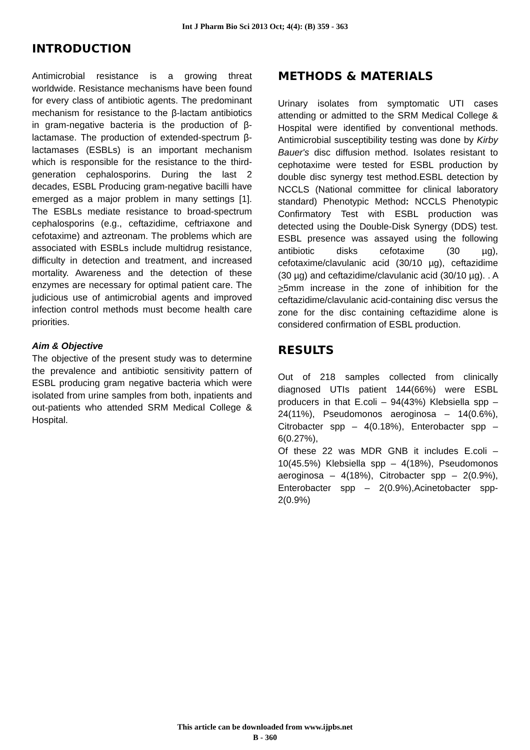Int J Pharm Bio Sci 2013 Oct; 4(4): (B) 359 - 363
INTRODUCTION
Antimicrobial resistance is a growing threat worldwide. Resistance mechanisms have been found for every class of antibiotic agents. The predominant mechanism for resistance to the β-lactam antibiotics in gram-negative bacteria is the production of β-lactamase. The production of extended-spectrum β-lactamases (ESBLs) is an important mechanism which is responsible for the resistance to the third-generation cephalosporins. During the last 2 decades, ESBL Producing gram-negative bacilli have emerged as a major problem in many settings [1]. The ESBLs mediate resistance to broad-spectrum cephalosporins (e.g., ceftazidime, ceftriaxone and cefotaxime) and aztreonam. The problems which are associated with ESBLs include multidrug resistance, difficulty in detection and treatment, and increased mortality. Awareness and the detection of these enzymes are necessary for optimal patient care. The judicious use of antimicrobial agents and improved infection control methods must become health care priorities.
Aim & Objective
The objective of the present study was to determine the prevalence and antibiotic sensitivity pattern of ESBL producing gram negative bacteria which were isolated from urine samples from both, inpatients and out-patients who attended SRM Medical College & Hospital.
METHODS & MATERIALS
Urinary isolates from symptomatic UTI cases attending or admitted to the SRM Medical College & Hospital were identified by conventional methods. Antimicrobial susceptibility testing was done by Kirby Bauer's disc diffusion method. Isolates resistant to cephotaxime were tested for ESBL production by double disc synergy test method.ESBL detection by NCCLS (National committee for clinical laboratory standard) Phenotypic Method: NCCLS Phenotypic Confirmatory Test with ESBL production was detected using the Double-Disk Synergy (DDS) test. ESBL presence was assayed using the following antibiotic disks cefotaxime (30 µg), cefotaxime/clavulanic acid (30/10 µg), ceftazidime (30 µg) and ceftazidime/clavulanic acid (30/10 µg). . A >5mm increase in the zone of inhibition for the ceftazidime/clavulanic acid-containing disc versus the zone for the disc containing ceftazidime alone is considered confirmation of ESBL production.
RESULTS
Out of 218 samples collected from clinically diagnosed UTIs patient 144(66%) were ESBL producers in that E.coli – 94(43%) Klebsiella spp – 24(11%), Pseudomonos aeroginosa – 14(0.6%), Citrobacter spp – 4(0.18%), Enterobacter spp – 6(0.27%),
Of these 22 was MDR GNB it includes E.coli – 10(45.5%) Klebsiella spp – 4(18%), Pseudomonos aeroginosa – 4(18%), Citrobacter spp – 2(0.9%), Enterobacter spp – 2(0.9%),Acinetobacter spp-2(0.9%)
This article can be downloaded from www.ijpbs.net
B - 360